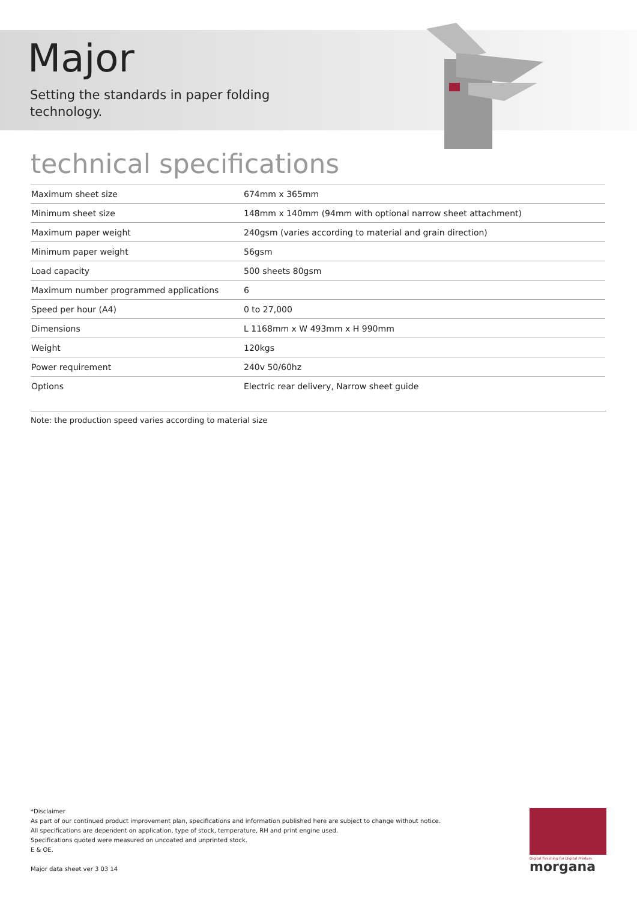Major
Setting the standards in paper folding
technology.
technical specifications
| Maximum sheet size | 674mm x 365mm |
| Minimum sheet size | 148mm x 140mm (94mm with optional narrow sheet attachment) |
| Maximum paper weight | 240gsm (varies according to material and grain direction) |
| Minimum paper weight | 56gsm |
| Load capacity | 500 sheets 80gsm |
| Maximum number programmed applications | 6 |
| Speed per hour (A4) | 0 to 27,000 |
| Dimensions | L 1168mm x W 493mm x H 990mm |
| Weight | 120kgs |
| Power requirement | 240v 50/60hz |
| Options | Electric rear delivery, Narrow sheet guide |
Note: the production speed varies according to material size
*Disclaimer
As part of our continued product improvement plan, specifications and information published here are subject to change without notice.
All specifications are dependent on application, type of stock, temperature, RH and print engine used.
Specifications quoted were measured on uncoated and unprinted stock.
E & OE.
Major data sheet ver 3 03 14
Digital Finishing for Digital Printers
morgana